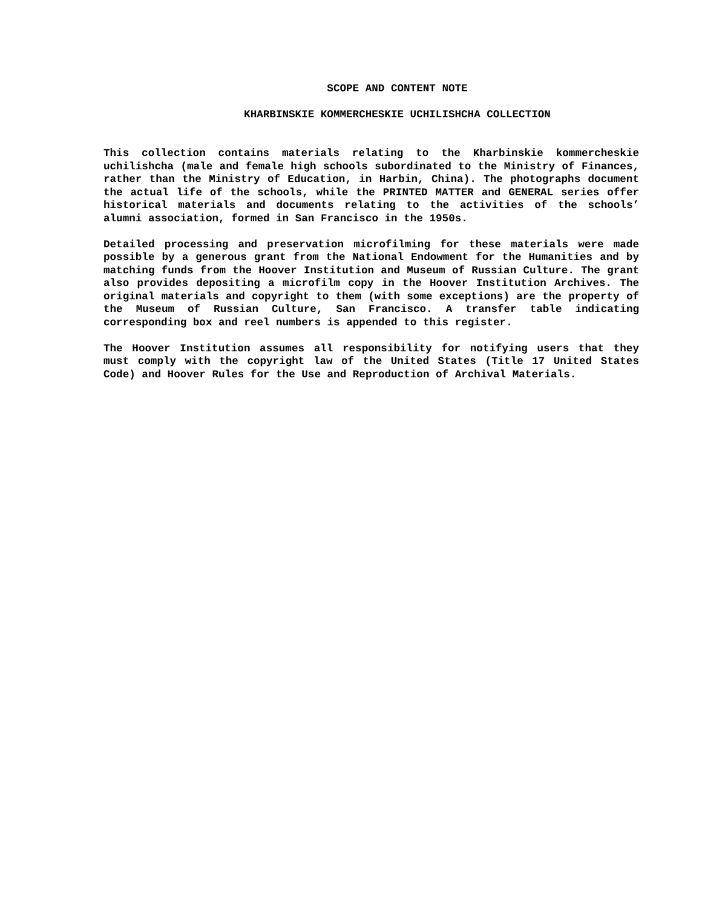SCOPE AND CONTENT NOTE
KHARBINSKIE KOMMERCHESKIE UCHILISHCHA COLLECTION
This collection contains materials relating to the Kharbinskie kommercheskie uchilishcha (male and female high schools subordinated to the Ministry of Finances, rather than the Ministry of Education, in Harbin, China). The photographs document the actual life of the schools, while the PRINTED MATTER and GENERAL series offer historical materials and documents relating to the activities of the schools’ alumni association, formed in San Francisco in the 1950s.
Detailed processing and preservation microfilming for these materials were made possible by a generous grant from the National Endowment for the Humanities and by matching funds from the Hoover Institution and Museum of Russian Culture. The grant also provides depositing a microfilm copy in the Hoover Institution Archives. The original materials and copyright to them (with some exceptions) are the property of the Museum of Russian Culture, San Francisco. A transfer table indicating corresponding box and reel numbers is appended to this register.
The Hoover Institution assumes all responsibility for notifying users that they must comply with the copyright law of the United States (Title 17 United States Code) and Hoover Rules for the Use and Reproduction of Archival Materials.